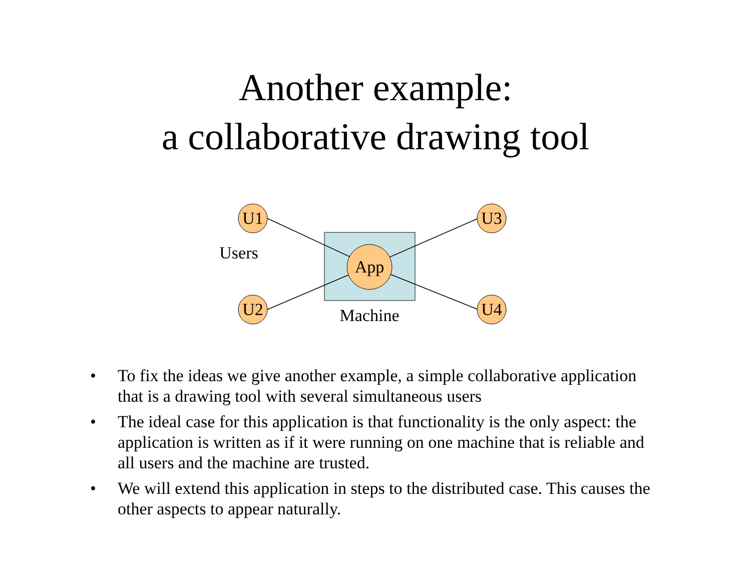Another example:
a collaborative drawing tool
U1
U2
U3
U4
App
Users
Machine
• To fix the ideas we give another example, a simple collaborative application that is a drawing tool with several simultaneous users
• The ideal case for this application is that functionality is the only aspect: the application is written as if it were running on one machine that is reliable and all users and the machine are trusted.
• We will extend this application in steps to the distributed case. This causes the other aspects to appear naturally.